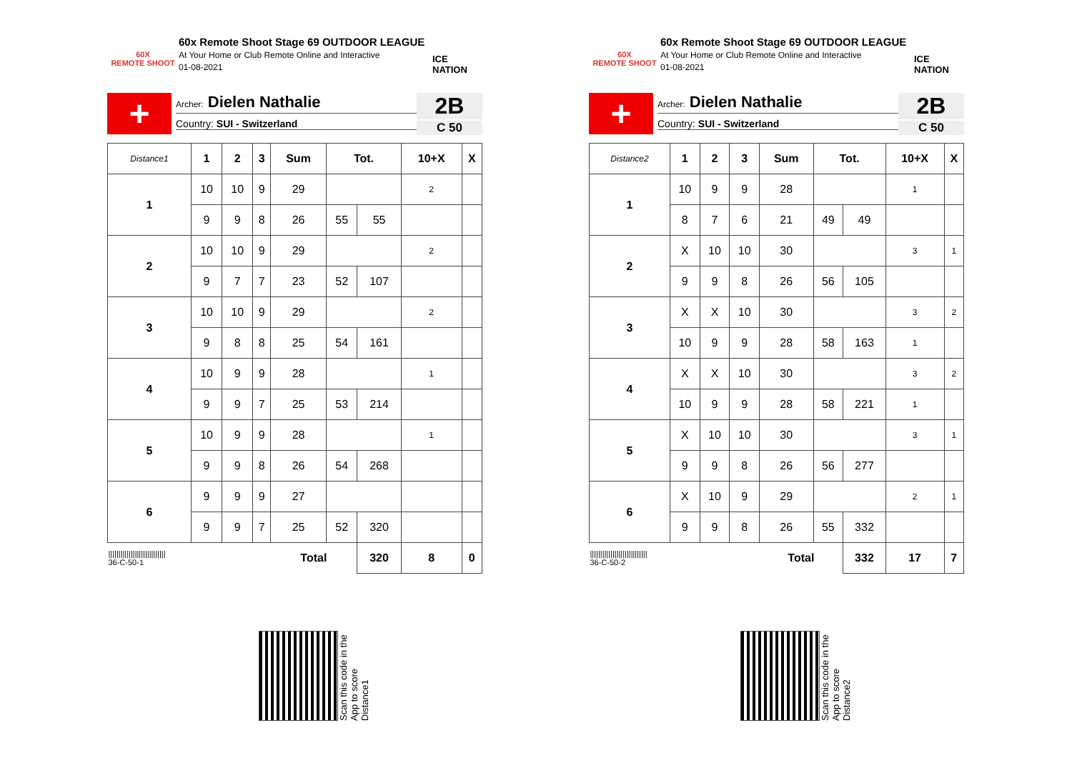60X
REMOTE SHOOT
60x Remote Shoot Stage 69 OUTDOOR LEAGUE
At Your Home or Club Remote Online and Interactive
01-08-2021
ICE NATION
+
Archer: Dielen Nathalie
Country: SUI - Switzerland
2B
C 50
| Distance1 | 1 | 2 | 3 | Sum | Tot. | | 10+X | X |
| 1 | 10 | 10 | 9 | 29 | | | 2 | |
| | 9 | 9 | 8 | 26 | 55 | 55 | | |
| 2 | 10 | 10 | 9 | 29 | | | 2 | |
| | 9 | 7 | 7 | 23 | 52 | 107 | | |
| 3 | 10 | 10 | 9 | 29 | | | 2 | |
| | 9 | 8 | 8 | 25 | 54 | 161 | | |
| 4 | 10 | 9 | 9 | 28 | | | 1 | |
| | 9 | 9 | 7 | 25 | 53 | 214 | | |
| 5 | 10 | 9 | 9 | 28 | | | 1 | |
| | 9 | 9 | 8 | 26 | 54 | 268 | | |
| 6 | 9 | 9 | 9 | 27 | | | | |
| | 9 | 9 | 7 | 25 | 52 | 320 | | |
| //////////////////////////// 36-C-50-1 | | | | Total | | 320 | 8 | 0 |
60X
REMOTE SHOOT
60x Remote Shoot Stage 69 OUTDOOR LEAGUE
At Your Home or Club Remote Online and Interactive
01-08-2021
ICE NATION
+
Archer: Dielen Nathalie
Country: SUI - Switzerland
2B
C 50
| Distance2 | 1 | 2 | 3 | Sum | Tot. | | 10+X | X |
| 1 | 10 | 9 | 9 | 28 | | | 1 | |
| | 8 | 7 | 6 | 21 | 49 | 49 | | |
| 2 | X | 10 | 10 | 30 | | | 3 | 1 |
| | 9 | 9 | 8 | 26 | 56 | 105 | | |
| 3 | X | X | 10 | 30 | | | 3 | 2 |
| | 10 | 9 | 9 | 28 | 58 | 163 | 1 | |
| 4 | X | X | 10 | 30 | | | 3 | 2 |
| | 10 | 9 | 9 | 28 | 58 | 221 | 1 | |
| 5 | X | 10 | 10 | 30 | | | 3 | 1 |
| | 9 | 9 | 8 | 26 | 56 | 277 | | |
| 6 | X | 10 | 9 | 29 | | | 2 | 1 |
| | 9 | 9 | 8 | 26 | 55 | 332 | | |
| //////////////////////////// 36-C-50-2 | | | | Total | | 332 | 17 | 7 |
Scan this code in the App to score Distance1
Scan this code in the App to score Distance2